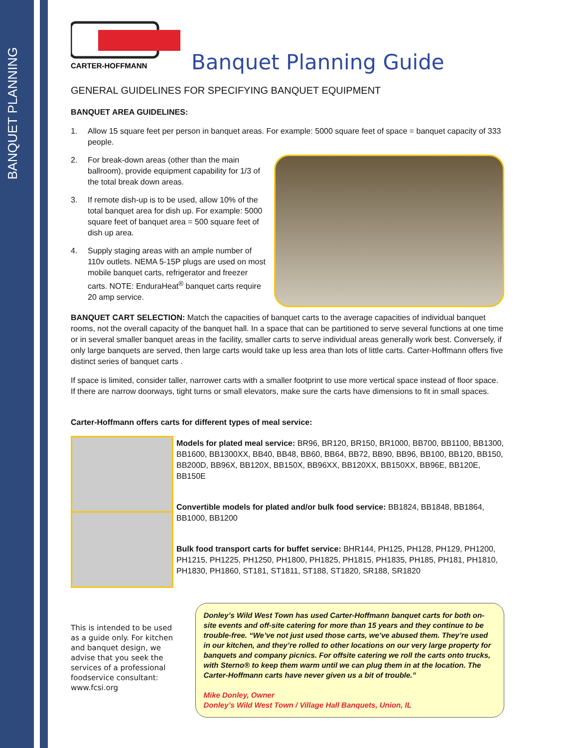BANQUET PLANNING
CARTER-HOFFMANN
Banquet Planning Guide
GENERAL GUIDELINES FOR SPECIFYING BANQUET EQUIPMENT
BANQUET AREA GUIDELINES:
1. Allow 15 square feet per person in banquet areas. For example: 5000 square feet of space = banquet capacity of 333 people.
2. For break-down areas (other than the main ballroom), provide equipment capability for 1/3 of the total break down areas.
3. If remote dish-up is to be used, allow 10% of the total banquet area for dish up. For example: 5000 square feet of banquet area = 500 square feet of dish up area.
4. Supply staging areas with an ample number of 110v outlets. NEMA 5-15P plugs are used on most mobile banquet carts, refrigerator and freezer carts. NOTE: EnduraHeat<sup>®</sup> banquet carts require 20 amp service.
BANQUET CART SELECTION: Match the capacities of banquet carts to the average capacities of individual banquet rooms, not the overall capacity of the banquet hall. In a space that can be partitioned to serve several functions at one time or in several smaller banquet areas in the facility, smaller carts to serve individual areas generally work best. Conversely, if only large banquets are served, then large carts would take up less area than lots of little carts. Carter-Hoffmann offers five distinct series of banquet carts .
If space is limited, consider taller, narrower carts with a smaller footprint to use more vertical space instead of floor space. If there are narrow doorways, tight turns or small elevators, make sure the carts have dimensions to fit in small spaces.
Carter-Hoffmann offers carts for different types of meal service:
Models for plated meal service: BR96, BR120, BR150, BR1000, BB700, BB1100, BB1300, BB1600, BB1300XX, BB40, BB48, BB60, BB64, BB72, BB90, BB96, BB100, BB120, BB150, BB200D, BB96X, BB120X, BB150X, BB96XX, BB120XX, BB150XX, BB96E, BB120E, BB150E
Convertible models for plated and/or bulk food service: BB1824, BB1848, BB1864, BB1000, BB1200
Bulk food transport carts for buffet service: BHR144, PH125, PH128, PH129, PH1200, PH1215, PH1225, PH1250, PH1800, PH1825, PH1815, PH1835, PH185, PH181, PH1810, PH1830, PH1860, ST181, ST1811, ST188, ST1820, SR188, SR1820
This is intended to be used as a guide only. For kitchen and banquet design, we advise that you seek the services of a professional foodservice consultant: www.fcsi.org
Donley’s Wild West Town has used Carter-Hoffmann banquet carts for both on-site events and off-site catering for more than 15 years and they continue to be trouble-free. “We’ve not just used those carts, we’ve abused them. They’re used in our kitchen, and they’re rolled to other locations on our very large property for banquets and company picnics. For offsite catering we roll the carts onto trucks, with Sterno® to keep them warm until we can plug them in at the location. The Carter-Hoffmann carts have never given us a bit of trouble.”
Mike Donley, Owner
Donley’s Wild West Town / Village Hall Banquets, Union, IL